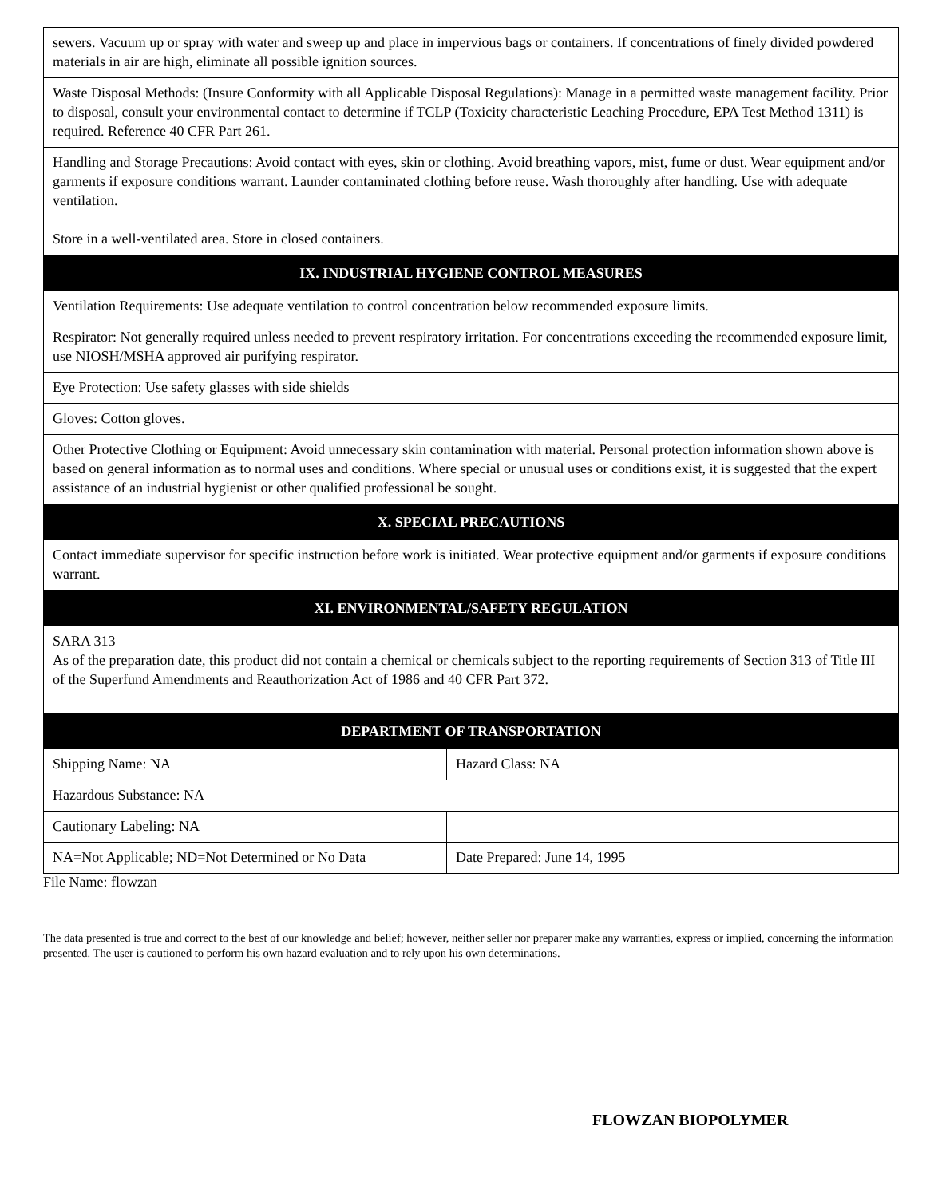| sewers. Vacuum up or spray with water and sweep up and place in impervious bags or containers. If concentrations of finely divided powdered materials in air are high, eliminate all possible ignition sources. | |
| Waste Disposal Methods: (Insure Conformity with all Applicable Disposal Regulations): Manage in a permitted waste management facility. Prior to disposal, consult your environmental contact to determine if TCLP (Toxicity characteristic Leaching Procedure, EPA Test Method 1311) is required. Reference 40 CFR Part 261. | |
| Handling and Storage Precautions: Avoid contact with eyes, skin or clothing. Avoid breathing vapors, mist, fume or dust. Wear equipment and/or garments if exposure conditions warrant. Launder contaminated clothing before reuse. Wash thoroughly after handling. Use with adequate ventilation. Store in a well-ventilated area. Store in closed containers. | |
| IX. INDUSTRIAL HYGIENE CONTROL MEASURES | |
| Ventilation Requirements: Use adequate ventilation to control concentration below recommended exposure limits. | |
| Respirator: Not generally required unless needed to prevent respiratory irritation. For concentrations exceeding the recommended exposure limit, use NIOSH/MSHA approved air purifying respirator. | |
| Eye Protection: Use safety glasses with side shields | |
| Gloves: Cotton gloves. | |
| Other Protective Clothing or Equipment: Avoid unnecessary skin contamination with material. Personal protection information shown above is based on general information as to normal uses and conditions. Where special or unusual uses or conditions exist, it is suggested that the expert assistance of an industrial hygienist or other qualified professional be sought. | |
| X. SPECIAL PRECAUTIONS | |
| Contact immediate supervisor for specific instruction before work is initiated. Wear protective equipment and/or garments if exposure conditions warrant. | |
| XI. ENVIRONMENTAL/SAFETY REGULATION | |
| SARA 313 As of the preparation date, this product did not contain a chemical or chemicals subject to the reporting requirements of Section 313 of Title III of the Superfund Amendments and Reauthorization Act of 1986 and 40 CFR Part 372. | |
| DEPARTMENT OF TRANSPORTATION | |
| Shipping Name: NA | Hazard Class: NA |
| Hazardous Substance: NA | |
| Cautionary Labeling: NA | |
| NA=Not Applicable; ND=Not Determined or No Data | Date Prepared: June 14, 1995 |
File Name: flowzan
The data presented is true and correct to the best of our knowledge and belief; however, neither seller nor preparer make any warranties, express or implied, concerning the information presented. The user is cautioned to perform his own hazard evaluation and to rely upon his own determinations.
FLOWZAN BIOPOLYMER